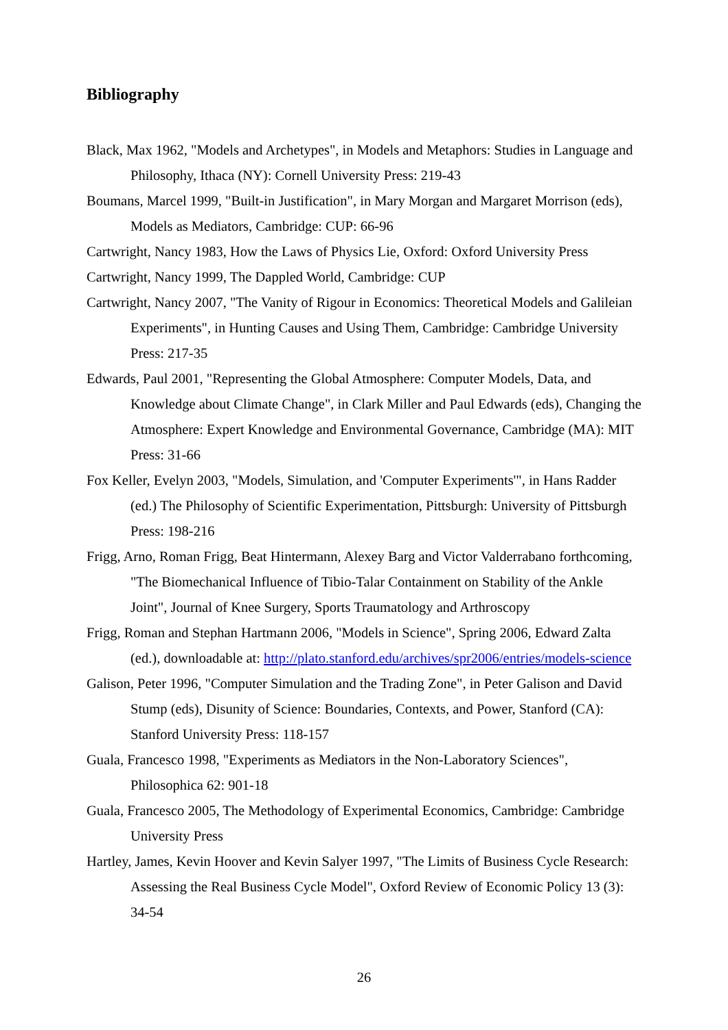Bibliography
Black, Max 1962, "Models and Archetypes", in Models and Metaphors: Studies in Language and Philosophy, Ithaca (NY): Cornell University Press: 219-43
Boumans, Marcel 1999, "Built-in Justification", in Mary Morgan and Margaret Morrison (eds), Models as Mediators, Cambridge: CUP: 66-96
Cartwright, Nancy 1983, How the Laws of Physics Lie, Oxford: Oxford University Press
Cartwright, Nancy 1999, The Dappled World, Cambridge: CUP
Cartwright, Nancy 2007, "The Vanity of Rigour in Economics: Theoretical Models and Galileian Experiments", in Hunting Causes and Using Them, Cambridge: Cambridge University Press: 217-35
Edwards, Paul 2001, "Representing the Global Atmosphere: Computer Models, Data, and Knowledge about Climate Change", in Clark Miller and Paul Edwards (eds), Changing the Atmosphere: Expert Knowledge and Environmental Governance, Cambridge (MA): MIT Press: 31-66
Fox Keller, Evelyn 2003, "Models, Simulation, and 'Computer Experiments'", in Hans Radder (ed.) The Philosophy of Scientific Experimentation, Pittsburgh: University of Pittsburgh Press: 198-216
Frigg, Arno, Roman Frigg, Beat Hintermann, Alexey Barg and Victor Valderrabano forthcoming, "The Biomechanical Influence of Tibio-Talar Containment on Stability of the Ankle Joint", Journal of Knee Surgery, Sports Traumatology and Arthroscopy
Frigg, Roman and Stephan Hartmann 2006, "Models in Science", Spring 2006, Edward Zalta (ed.), downloadable at: http://plato.stanford.edu/archives/spr2006/entries/models-science
Galison, Peter 1996, "Computer Simulation and the Trading Zone", in Peter Galison and David Stump (eds), Disunity of Science: Boundaries, Contexts, and Power, Stanford (CA): Stanford University Press: 118-157
Guala, Francesco 1998, "Experiments as Mediators in the Non-Laboratory Sciences", Philosophica 62: 901-18
Guala, Francesco 2005, The Methodology of Experimental Economics, Cambridge: Cambridge University Press
Hartley, James, Kevin Hoover and Kevin Salyer 1997, "The Limits of Business Cycle Research: Assessing the Real Business Cycle Model", Oxford Review of Economic Policy 13 (3): 34-54
26